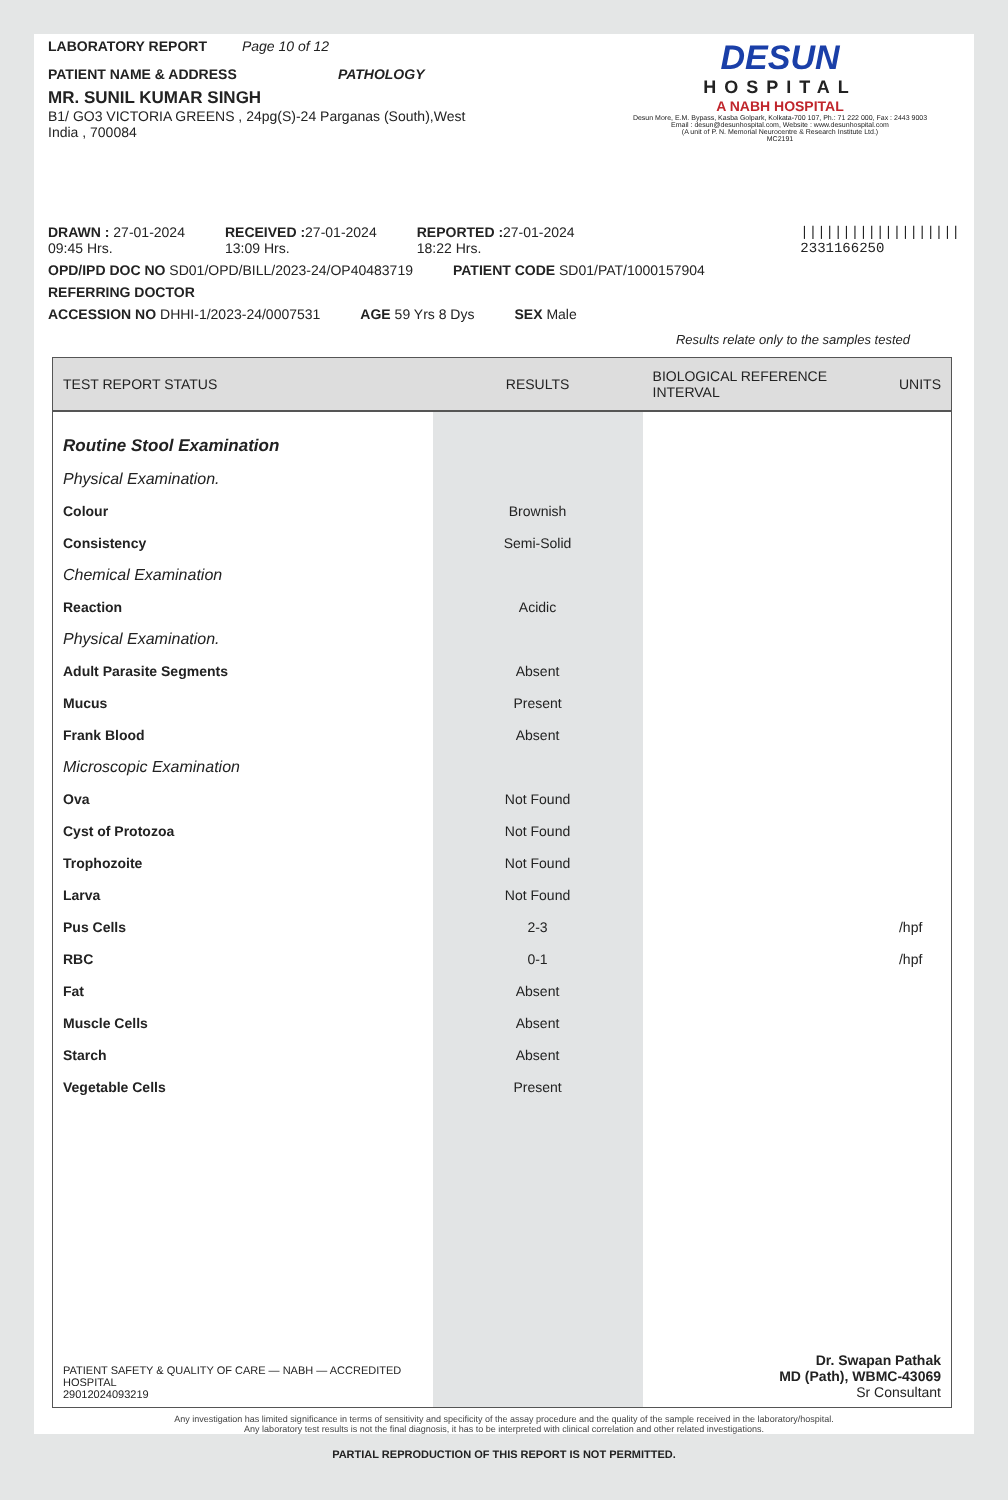LABORATORY REPORT Page 10 of 12
PATIENT NAME & ADDRESS PATHOLOGY
MR. SUNIL KUMAR SINGH
B1/ GO3 VICTORIA GREENS , 24pg(S)-24 Parganas (South),West
India , 700084
DESUN
HOSPITAL
A NABH HOSPITAL
Desun More, E.M. Bypass, Kasba Golpark, Kolkata-700 107, Ph.: 71 222 000, Fax : 2443 9003
Email : desun@desunhospital.com, Website : www.desunhospital.com
(A unit of P. N. Memorial Neurocentre & Research Institute Ltd.)
MC2191
DRAWN : 27-01-2024
09:45 Hrs. RECEIVED : 27-01-2024
13:09 Hrs. REPORTED : 27-01-2024
18:22 Hrs. |||||||||||||||||||
2331166250
OPD/IPD DOC NO SD01/OPD/BILL/2023-24/OP40483719 PATIENT CODE SD01/PAT/1000157904
REFERRING DOCTOR
ACCESSION NO DHHI-1/2023-24/0007531 AGE 59 Yrs 8 Dys SEX Male
Results relate only to the samples tested
| TEST REPORT STATUS | RESULTS | BIOLOGICAL REFERENCE INTERVAL | UNITS |
| --- | --- | --- | --- |
| Routine Stool Examination | | | |
| Physical Examination. | | | |
| Colour | Brownish | | |
| Consistency | Semi-Solid | | |
| Chemical Examination | | | |
| Reaction | Acidic | | |
| Physical Examination. | | | |
| Adult Parasite Segments | Absent | | |
| Mucus | Present | | |
| Frank Blood | Absent | | |
| Microscopic Examination | | | |
| Ova | Not Found | | |
| Cyst of Protozoa | Not Found | | |
| Trophozoite | Not Found | | |
| Larva | Not Found | | |
| Pus Cells | 2-3 | | /hpf |
| RBC | 0-1 | | /hpf |
| Fat | Absent | | |
| Muscle Cells | Absent | | |
| Starch | Absent | | |
| Vegetable Cells | Present | | |
| PATIENT SAFETY & QUALITY OF CARE — NABH — ACCREDITED HOSPITAL 2901202409321 9 | | Dr. Swapan Pathak MD (Path), WBMC-43069 Sr Consultant | |
Any investigation has limited significance in terms of sensitivity and specificity of the assay procedure and the quality of the sample received in the laboratory/hospital.
Any laboratory test results is not the final diagnosis, it has to be interpreted with clinical correlation and other related investigations.
PARTIAL REPRODUCTION OF THIS REPORT IS NOT PERMITTED.